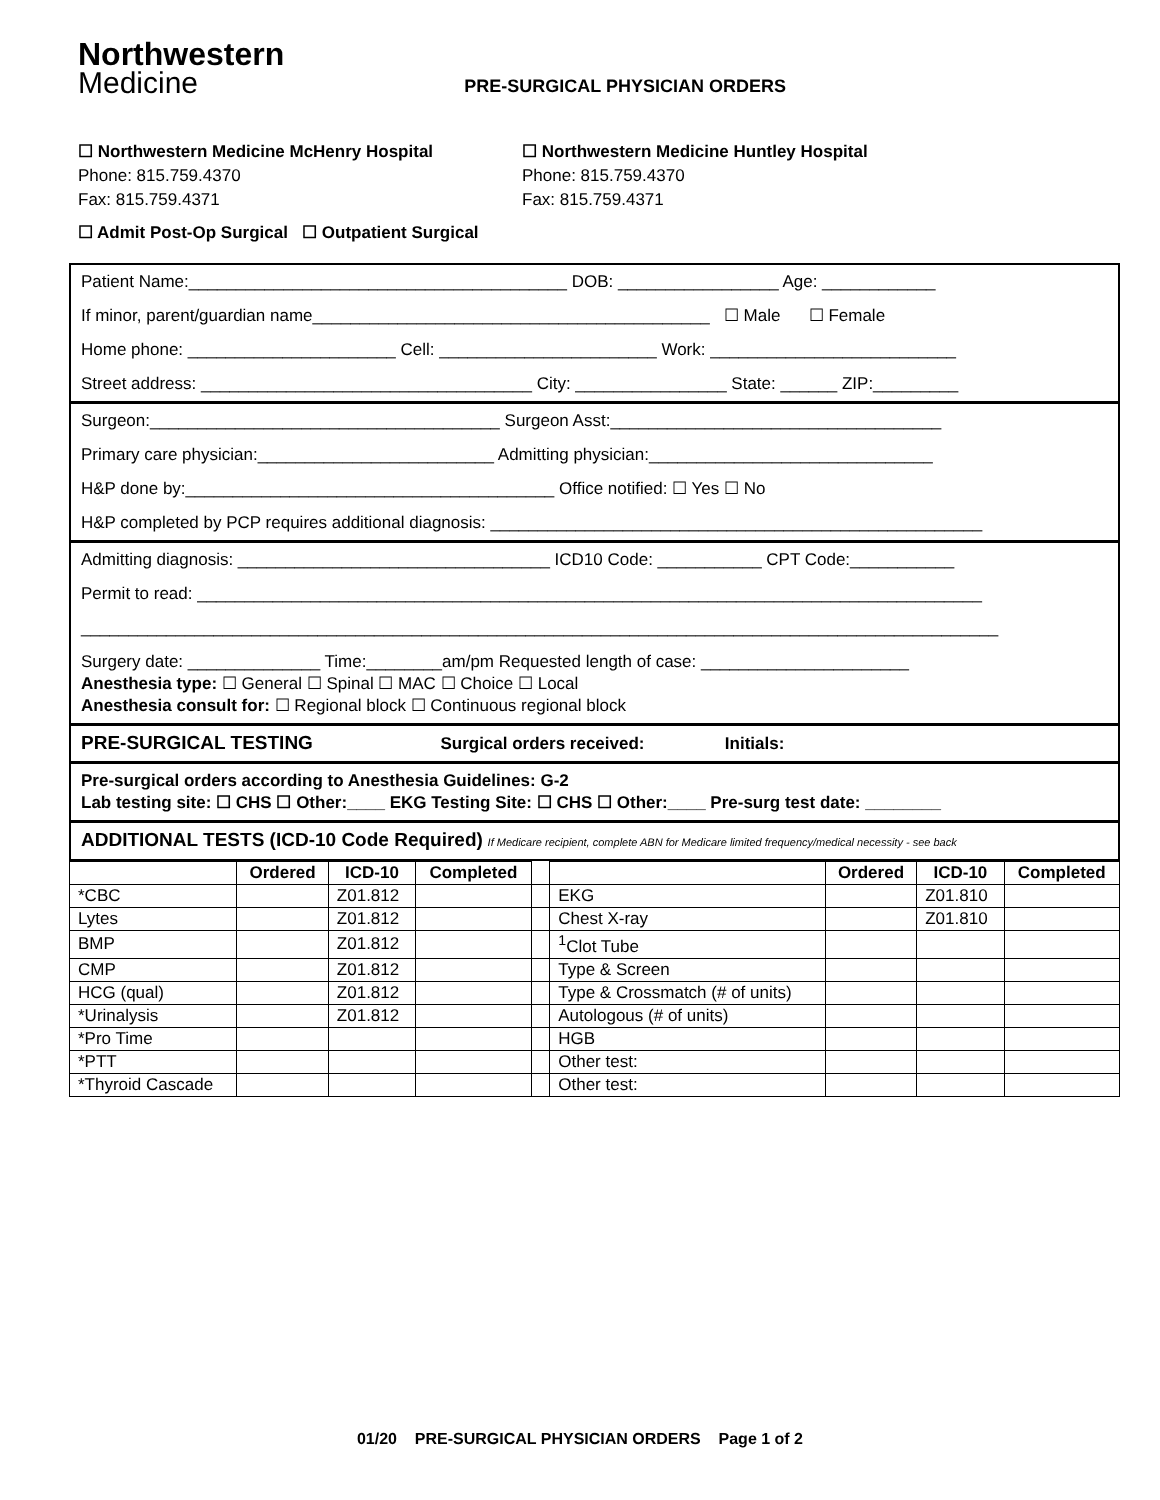Northwestern
Medicine
PRE-SURGICAL PHYSICIAN ORDERS
☐ Northwestern Medicine McHenry Hospital
Phone: 815.759.4370
Fax: 815.759.4371
☐ Northwestern Medicine Huntley Hospital
Phone: 815.759.4370
Fax: 815.759.4371
☐ Admit Post-Op Surgical ☐ Outpatient Surgical
Patient Name:________________________________________ DOB: _________________ Age: ____________
If minor, parent/guardian name__________________________________________ ☐ Male ☐ Female
Home phone: ______________________ Cell: _______________________ Work: __________________________
Street address: ___________________________________ City: ________________ State: ______ ZIP:_________
Surgeon:_____________________________________ Surgeon Asst:___________________________________
Primary care physician:_________________________ Admitting physician:______________________________
H&P done by:_______________________________________ Office notified: ☐ Yes ☐ No
H&P completed by PCP requires additional diagnosis: ____________________________________________________
Admitting diagnosis: _________________________________ ICD10 Code: ___________ CPT Code:___________
Permit to read: ___________________________________________________________________________________
_________________________________________________________________________________________________
Surgery date: ______________ Time:________am/pm Requested length of case: ______________________
Anesthesia type: ☐ General ☐ Spinal ☐ MAC ☐ Choice ☐ Local
Anesthesia consult for: ☐ Regional block ☐ Continuous regional block
PRE-SURGICAL TESTING Surgical orders received: Initials:
Pre-surgical orders according to Anesthesia Guidelines: G-2
Lab testing site: ☐ CHS ☐ Other:____ EKG Testing Site: ☐ CHS ☐ Other:____ Pre-surg test date: ________
ADDITIONAL TESTS (ICD-10 Code Required) If Medicare recipient, complete ABN for Medicare limited frequency/medical necessity - see back
| | Ordered | ICD-10 | Completed | | | Ordered | ICD-10 | Completed |
| --- | --- | --- | --- | --- | --- | --- | --- | --- |
| *CBC | | Z01.812 | | | EKG | | Z01.810 | |
| Lytes | | Z01.812 | | | Chest X-ray | | Z01.810 | |
| BMP | | Z01.812 | | | <sup>1</sup> Clot Tube | | | |
| CMP | | Z01.812 | | | Type & Screen | | | |
| HCG (qual) | | Z01.812 | | | Type & Crossmatch (# of units) | | | |
| *Urinalysis | | Z01.812 | | | Autologous (# of units) | | | |
| *Pro Time | | | | | HGB | | | |
| *PTT | | | | | Other test: | | | |
| *Thyroid Cascade | | | | | Other test: | | | |
01/20 PRE-SURGICAL PHYSICIAN ORDERS Page 1 of 2